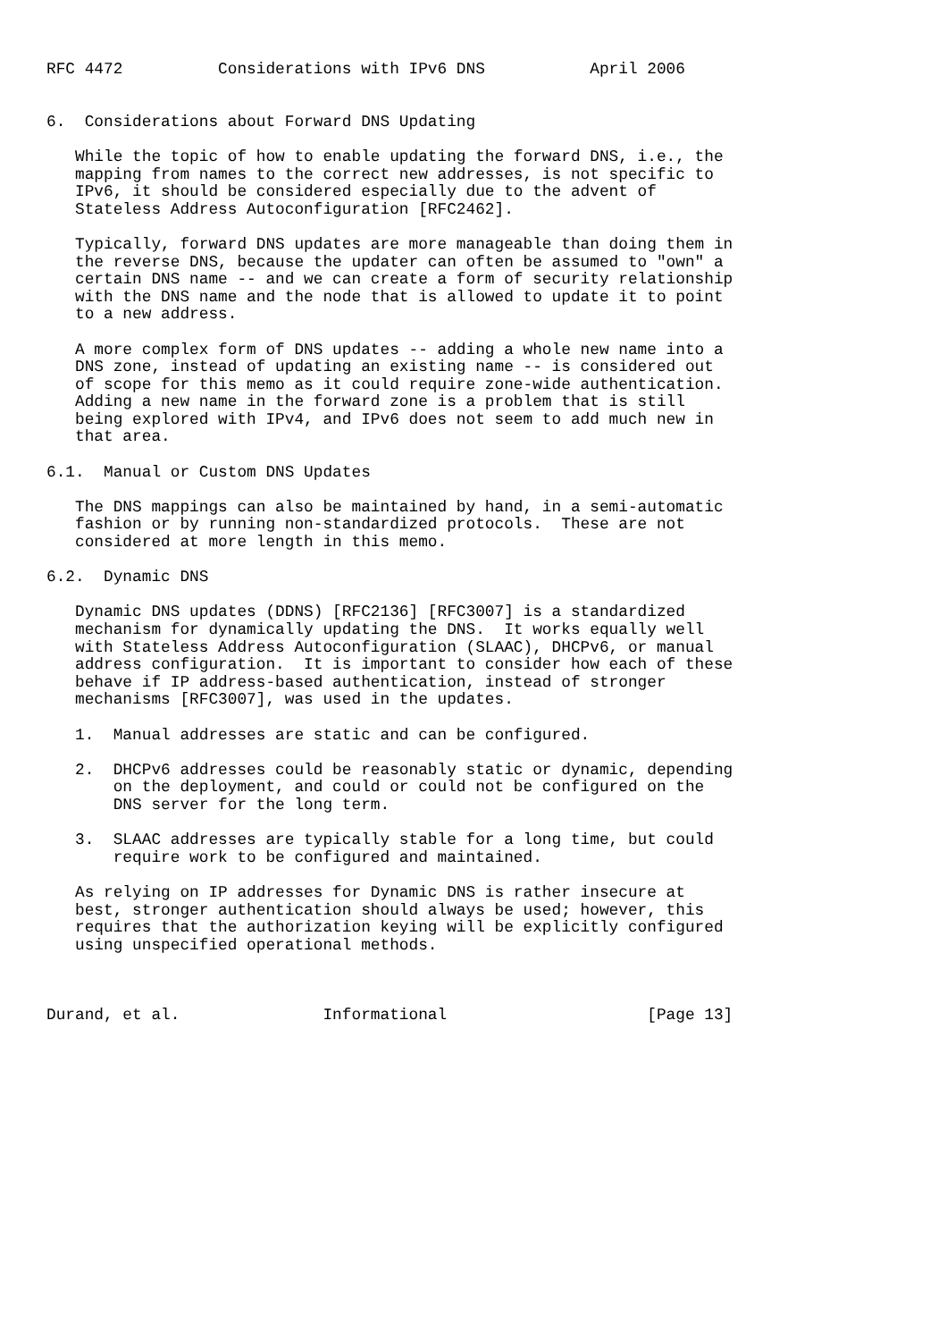RFC 4472          Considerations with IPv6 DNS           April 2006


6.  Considerations about Forward DNS Updating

   While the topic of how to enable updating the forward DNS, i.e., the
   mapping from names to the correct new addresses, is not specific to
   IPv6, it should be considered especially due to the advent of
   Stateless Address Autoconfiguration [RFC2462].

   Typically, forward DNS updates are more manageable than doing them in
   the reverse DNS, because the updater can often be assumed to "own" a
   certain DNS name -- and we can create a form of security relationship
   with the DNS name and the node that is allowed to update it to point
   to a new address.

   A more complex form of DNS updates -- adding a whole new name into a
   DNS zone, instead of updating an existing name -- is considered out
   of scope for this memo as it could require zone-wide authentication.
   Adding a new name in the forward zone is a problem that is still
   being explored with IPv4, and IPv6 does not seem to add much new in
   that area.

6.1.  Manual or Custom DNS Updates

   The DNS mappings can also be maintained by hand, in a semi-automatic
   fashion or by running non-standardized protocols.  These are not
   considered at more length in this memo.

6.2.  Dynamic DNS

   Dynamic DNS updates (DDNS) [RFC2136] [RFC3007] is a standardized
   mechanism for dynamically updating the DNS.  It works equally well
   with Stateless Address Autoconfiguration (SLAAC), DHCPv6, or manual
   address configuration.  It is important to consider how each of these
   behave if IP address-based authentication, instead of stronger
   mechanisms [RFC3007], was used in the updates.

   1.  Manual addresses are static and can be configured.

   2.  DHCPv6 addresses could be reasonably static or dynamic, depending
       on the deployment, and could or could not be configured on the
       DNS server for the long term.

   3.  SLAAC addresses are typically stable for a long time, but could
       require work to be configured and maintained.

   As relying on IP addresses for Dynamic DNS is rather insecure at
   best, stronger authentication should always be used; however, this
   requires that the authorization keying will be explicitly configured
   using unspecified operational methods.



Durand, et al.               Informational                     [Page 13]